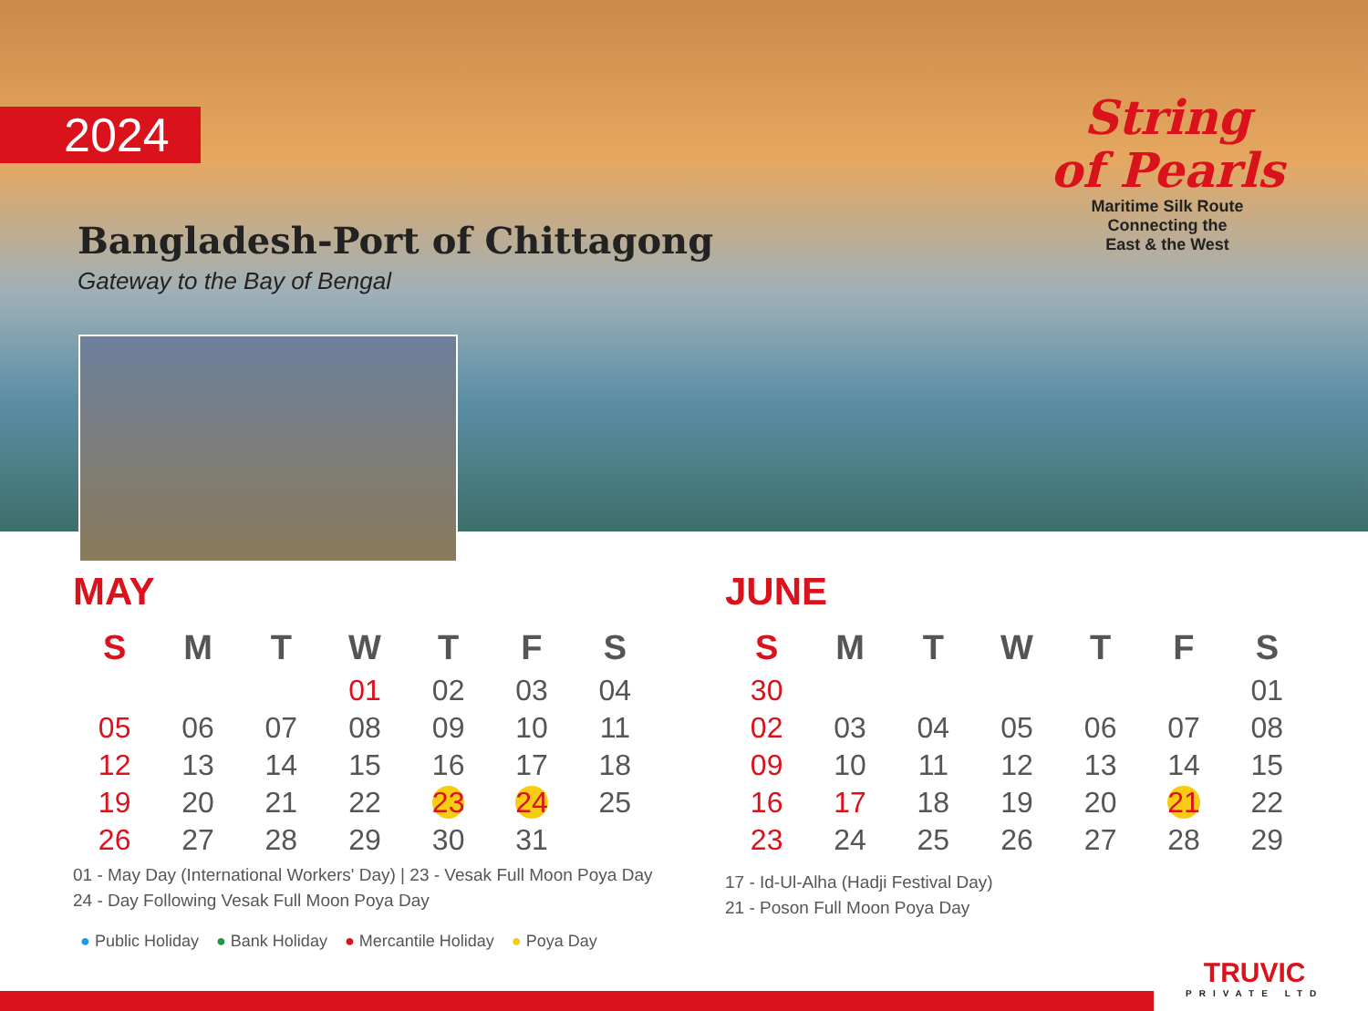2024
Bangladesh-Port of Chittagong
Gateway to the Bay of Bengal
String
of Pearls
Maritime Silk Route
Connecting the
East & the West
MAY
| S | M | T | W | T | F | S |
| --- | --- | --- | --- | --- | --- | --- |
| | | | 01 | 02 | 03 | 04 |
| 05 | 06 | 07 | 08 | 09 | 10 | 11 |
| 12 | 13 | 14 | 15 | 16 | 17 | 18 |
| 19 | 20 | 21 | 22 | 23 | 24 | 25 |
| 26 | 27 | 28 | 29 | 30 | 31 | |
01 - May Day (International Workers' Day) | 23 - Vesak Full Moon Poya Day
24 - Day Following Vesak Full Moon Poya Day
JUNE
| S | M | T | W | T | F | S |
| --- | --- | --- | --- | --- | --- | --- |
| 30 | | | | | | 01 |
| 02 | 03 | 04 | 05 | 06 | 07 | 08 |
| 09 | 10 | 11 | 12 | 13 | 14 | 15 |
| 16 | 17 | 18 | 19 | 20 | 21 | 22 |
| 23 | 24 | 25 | 26 | 27 | 28 | 29 |
17 - Id-Ul-Alha (Hadji Festival Day)
21 - Poson Full Moon Poya Day
● Public Holiday ● Bank Holiday ● Mercantile Holiday ● Poya Day
TRUVIC
PRIVATE LTD